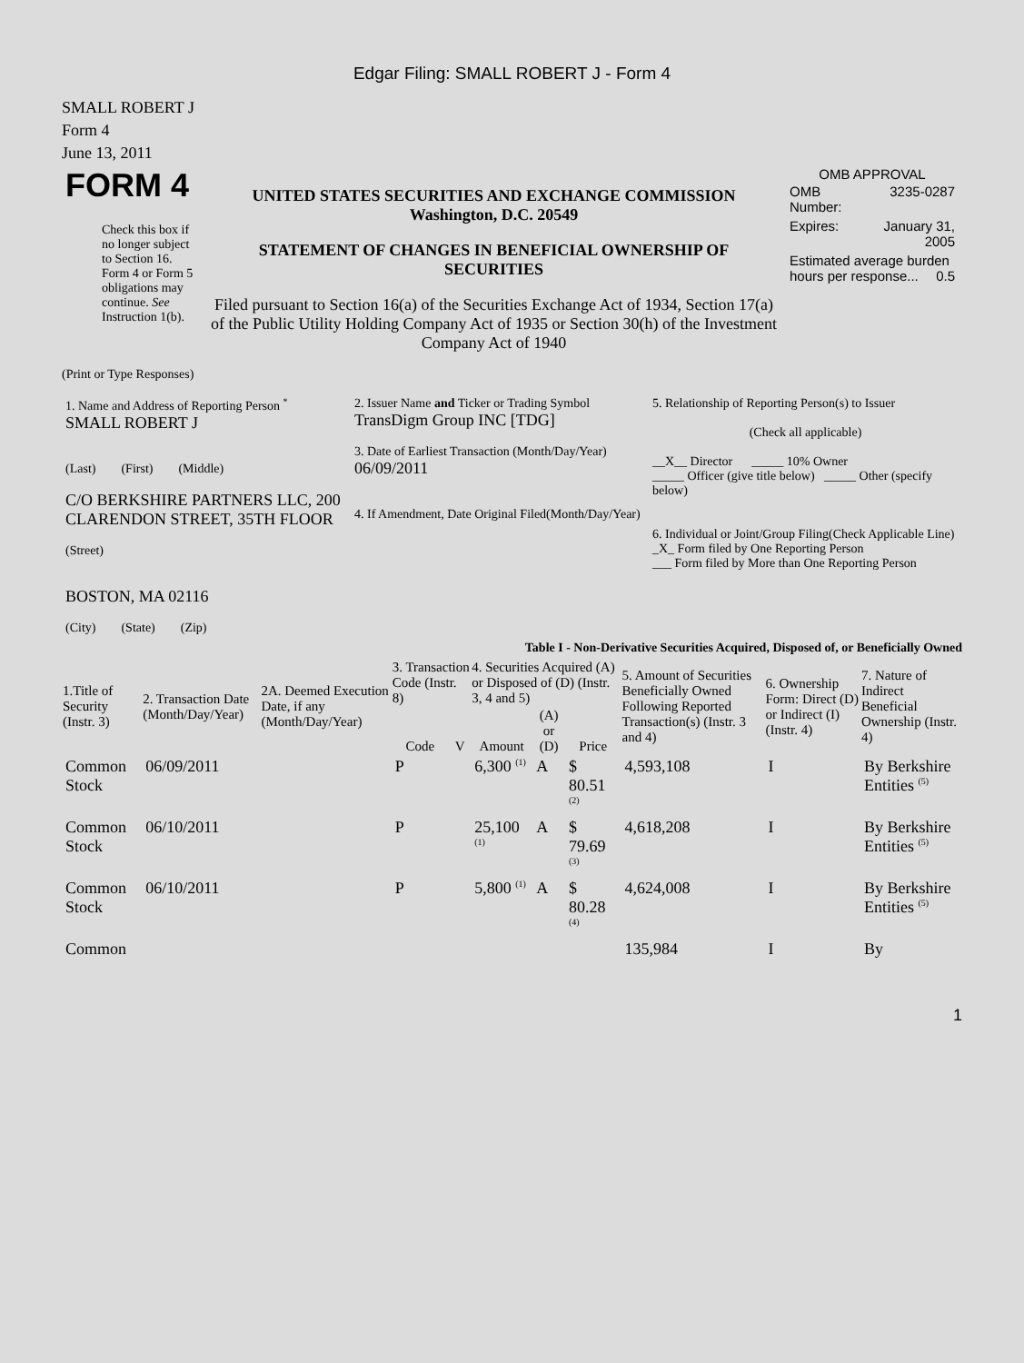Edgar Filing: SMALL ROBERT J - Form 4
SMALL ROBERT J
Form 4
June 13, 2011
| FORM 4 Check this box if no longer subject to Section 16. Form 4 or Form 5 obligations may continue. See Instruction 1(b). | UNITED STATES SECURITIES AND EXCHANGE COMMISSION Washington, D.C. 20549 STATEMENT OF CHANGES IN BENEFICIAL OWNERSHIP OF SECURITIES Filed pursuant to Section 16(a) of the Securities Exchange Act of 1934, Section 17(a) of the Public Utility Holding Company Act of 1935 or Section 30(h) of the Investment Company Act of 1940 | OMB APPROVAL / OMB Number: / 3235-0287 / / Expires: / January 31, 2005 / / Estimated average burden hours per response... 0.5 / / |
(Print or Type Responses)
| 1. Name and Address of Reporting Person <sup>*</sup> SMALL ROBERT J (Last) (First) (Middle) C/O BERKSHIRE PARTNERS LLC, 200 CLARENDON STREET, 35TH FLOOR (Street) BOSTON, MA 02116 (City) (State) (Zip) | 2. Issuer Name and Ticker or Trading Symbol TransDigm Group INC [TDG] 3. Date of Earliest Transaction (Month/Day/Year) 06/09/2011 4. If Amendment, Date Original Filed(Month/Day/Year) | 5. Relationship of Reporting Person(s) to Issuer (Check all applicable) __X__ Director _____ 10% Owner _____ Officer (give title below) _____ Other (specify below) 6. Individual or Joint/Group Filing(Check Applicable Line) _X_ Form filed by One Reporting Person ___ Form filed by More than One Reporting Person |
Table I - Non-Derivative Securities Acquired, Disposed of, or Beneficially Owned
| 1.Title of Security (Instr. 3) | 2. Transaction Date (Month/Day/Year) | 2A. Deemed Execution Date, if any (Month/Day/Year) | 3. Transaction Code (Instr. 8) | | 4. Securities Acquired (A) or Disposed of (D) (Instr. 3, 4 and 5) | | | 5. Amount of Securities Beneficially Owned Following Reported Transaction(s) (Instr. 3 and 4) | 6. Ownership Form: Direct (D) or Indirect (I) (Instr. 4) | 7. Nature of Indirect Beneficial Ownership (Instr. 4) |
| --- | --- | --- | --- | --- | --- | --- | --- | --- | --- | --- |
| | | | Code | V | Amount | (A) or (D) | Price | | | |
| Common Stock | 06/09/2011 | | P | | 6,300 <sup>(1)</sup> | A | $ 80.51 <sup>(2)</sup> | 4,593,108 | I | By Berkshire Entities <sup>(5)</sup> |
| Common Stock | 06/10/2011 | | P | | 25,100 <sup>(1)</sup> | A | $ 79.69 <sup>(3)</sup> | 4,618,208 | I | By Berkshire Entities <sup>(5)</sup> |
| Common Stock | 06/10/2011 | | P | | 5,800 <sup>(1)</sup> | A | $ 80.28 <sup>(4)</sup> | 4,624,008 | I | By Berkshire Entities <sup>(5)</sup> |
| Common | | | | | | | | 135,984 | I | By |
1